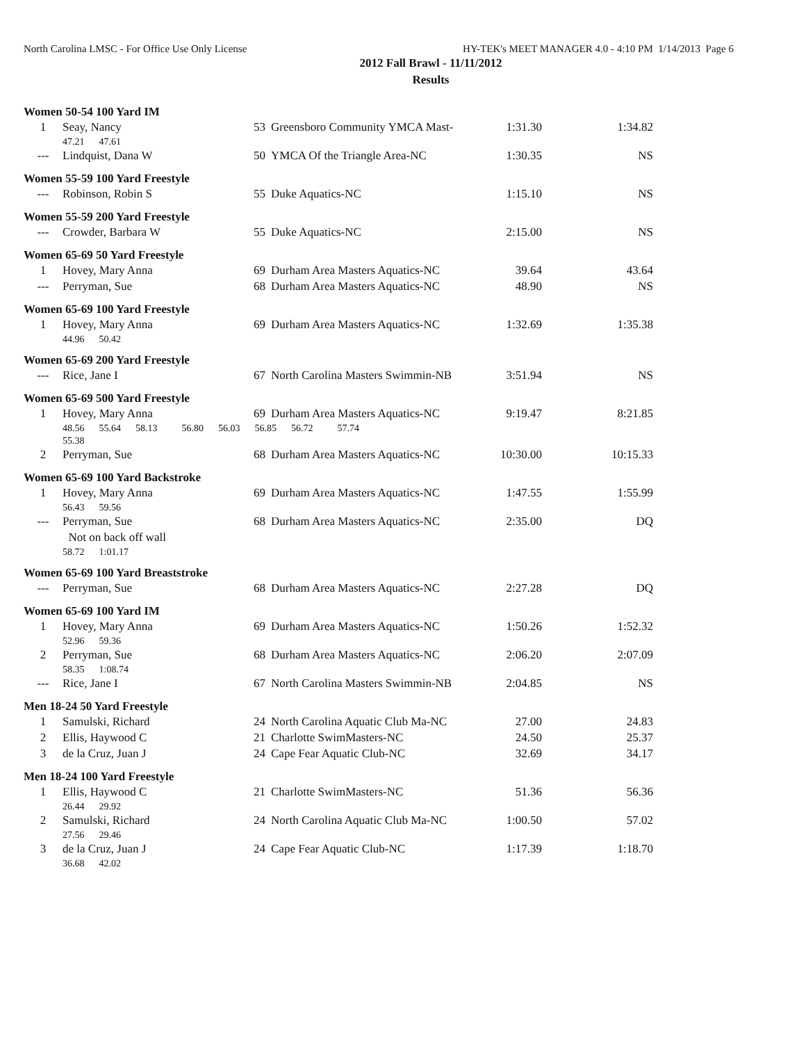North Carolina LMSC - For Office Use Only License HY-TEK's MEET MANAGER 4.0 - 4:10 PM 1/14/2013 Page 6
2012 Fall Brawl - 11/11/2012
Results
Women 50-54 100 Yard IM
| 1 | Seay, Nancy | 53 | Greensboro Community YMCA Mast- | 1:31.30 | 1:34.82 |
| | 47.21 47.61 | | | | |
| --- | Lindquist, Dana W | 50 | YMCA Of the Triangle Area-NC | 1:30.35 | NS |
Women 55-59 100 Yard Freestyle
| --- | Robinson, Robin S | 55 | Duke Aquatics-NC | 1:15.10 | NS |
Women 55-59 200 Yard Freestyle
| --- | Crowder, Barbara W | 55 | Duke Aquatics-NC | 2:15.00 | NS |
Women 65-69 50 Yard Freestyle
| 1 | Hovey, Mary Anna | 69 | Durham Area Masters Aquatics-NC | 39.64 | 43.64 |
| --- | Perryman, Sue | 68 | Durham Area Masters Aquatics-NC | 48.90 | NS |
Women 65-69 100 Yard Freestyle
| 1 | Hovey, Mary Anna | 69 | Durham Area Masters Aquatics-NC | 1:32.69 | 1:35.38 |
| | 44.96 50.42 | | | | |
Women 65-69 200 Yard Freestyle
| --- | Rice, Jane I | 67 | North Carolina Masters Swimmin-NB | 3:51.94 | NS |
Women 65-69 500 Yard Freestyle
| 1 | Hovey, Mary Anna | 69 | Durham Area Masters Aquatics-NC | 9:19.47 | 8:21.85 |
| | 48.56 55.64 58.13 56.80 56.03 56.85 56.72 57.74 | | | | |
| | 55.38 | | | | |
| 2 | Perryman, Sue | 68 | Durham Area Masters Aquatics-NC | 10:30.00 | 10:15.33 |
Women 65-69 100 Yard Backstroke
| 1 | Hovey, Mary Anna | 69 | Durham Area Masters Aquatics-NC | 1:47.55 | 1:55.99 |
| | 56.43 59.56 | | | | |
| --- | Perryman, Sue | 68 | Durham Area Masters Aquatics-NC | 2:35.00 | DQ |
| | Not on back off wall | | | | |
| | 58.72 1:01.17 | | | | |
Women 65-69 100 Yard Breaststroke
| --- | Perryman, Sue | 68 | Durham Area Masters Aquatics-NC | 2:27.28 | DQ |
Women 65-69 100 Yard IM
| 1 | Hovey, Mary Anna | 69 | Durham Area Masters Aquatics-NC | 1:50.26 | 1:52.32 |
| | 52.96 59.36 | | | | |
| 2 | Perryman, Sue | 68 | Durham Area Masters Aquatics-NC | 2:06.20 | 2:07.09 |
| | 58.35 1:08.74 | | | | |
| --- | Rice, Jane I | 67 | North Carolina Masters Swimmin-NB | 2:04.85 | NS |
Men 18-24 50 Yard Freestyle
| 1 | Samulski, Richard | 24 | North Carolina Aquatic Club Ma-NC | 27.00 | 24.83 |
| 2 | Ellis, Haywood C | 21 | Charlotte SwimMasters-NC | 24.50 | 25.37 |
| 3 | de la Cruz, Juan J | 24 | Cape Fear Aquatic Club-NC | 32.69 | 34.17 |
Men 18-24 100 Yard Freestyle
| 1 | Ellis, Haywood C | 21 | Charlotte SwimMasters-NC | 51.36 | 56.36 |
| | 26.44 29.92 | | | | |
| 2 | Samulski, Richard | 24 | North Carolina Aquatic Club Ma-NC | 1:00.50 | 57.02 |
| | 27.56 29.46 | | | | |
| 3 | de la Cruz, Juan J | 24 | Cape Fear Aquatic Club-NC | 1:17.39 | 1:18.70 |
| | 36.68 42.02 | | | | |